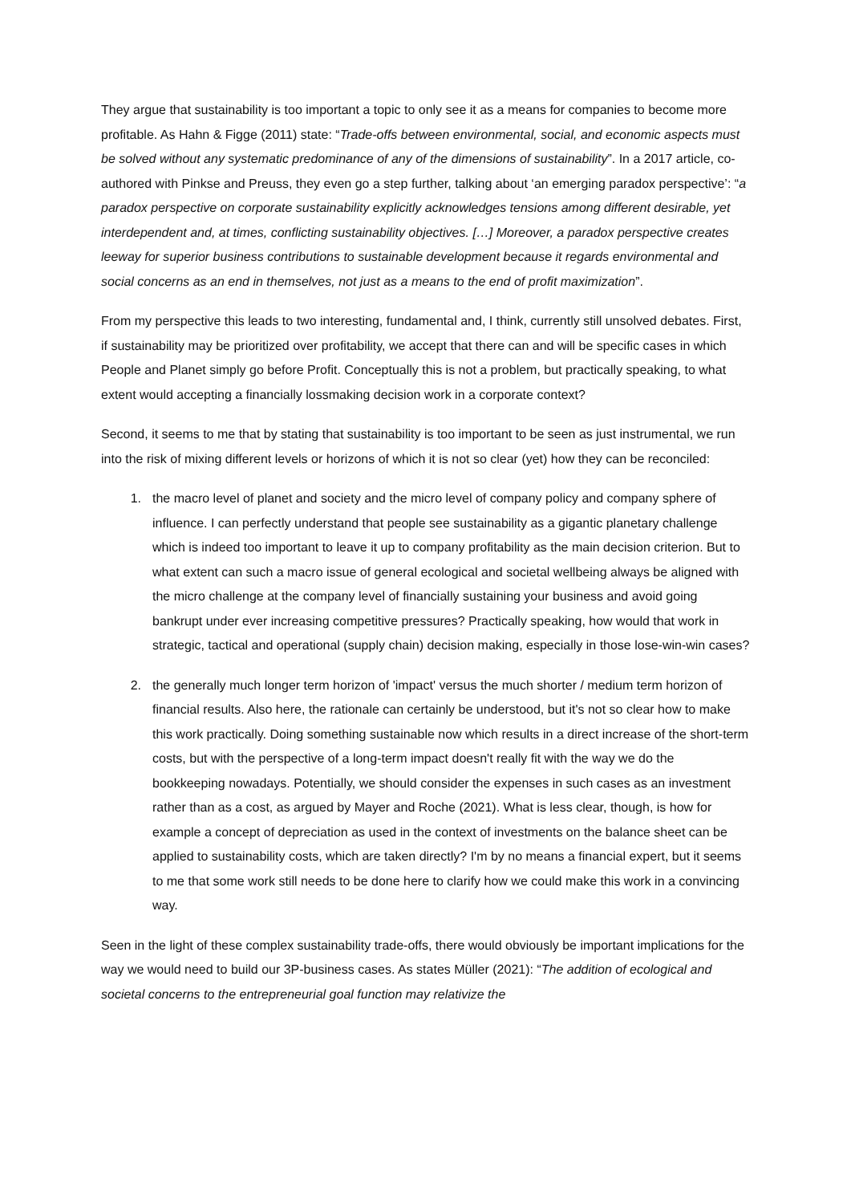They argue that sustainability is too important a topic to only see it as a means for companies to become more profitable. As Hahn & Figge (2011) state: “Trade-offs between environmental, social, and economic aspects must be solved without any systematic predominance of any of the dimensions of sustainability”. In a 2017 article, co-authored with Pinkse and Preuss, they even go a step further, talking about ‘an emerging paradox perspective’: “a paradox perspective on corporate sustainability explicitly acknowledges tensions among different desirable, yet interdependent and, at times, conflicting sustainability objectives. […] Moreover, a paradox perspective creates leeway for superior business contributions to sustainable development because it regards environmental and social concerns as an end in themselves, not just as a means to the end of profit maximization”.
From my perspective this leads to two interesting, fundamental and, I think, currently still unsolved debates. First, if sustainability may be prioritized over profitability, we accept that there can and will be specific cases in which People and Planet simply go before Profit. Conceptually this is not a problem, but practically speaking, to what extent would accepting a financially lossmaking decision work in a corporate context?
Second, it seems to me that by stating that sustainability is too important to be seen as just instrumental, we run into the risk of mixing different levels or horizons of which it is not so clear (yet) how they can be reconciled:
1. the macro level of planet and society and the micro level of company policy and company sphere of influence. I can perfectly understand that people see sustainability as a gigantic planetary challenge which is indeed too important to leave it up to company profitability as the main decision criterion. But to what extent can such a macro issue of general ecological and societal wellbeing always be aligned with the micro challenge at the company level of financially sustaining your business and avoid going bankrupt under ever increasing competitive pressures? Practically speaking, how would that work in strategic, tactical and operational (supply chain) decision making, especially in those lose-win-win cases?
2. the generally much longer term horizon of 'impact' versus the much shorter / medium term horizon of financial results. Also here, the rationale can certainly be understood, but it's not so clear how to make this work practically. Doing something sustainable now which results in a direct increase of the short-term costs, but with the perspective of a long-term impact doesn't really fit with the way we do the bookkeeping nowadays. Potentially, we should consider the expenses in such cases as an investment rather than as a cost, as argued by Mayer and Roche (2021). What is less clear, though, is how for example a concept of depreciation as used in the context of investments on the balance sheet can be applied to sustainability costs, which are taken directly? I'm by no means a financial expert, but it seems to me that some work still needs to be done here to clarify how we could make this work in a convincing way.
Seen in the light of these complex sustainability trade-offs, there would obviously be important implications for the way we would need to build our 3P-business cases. As states Müller (2021): “The addition of ecological and societal concerns to the entrepreneurial goal function may relativize the